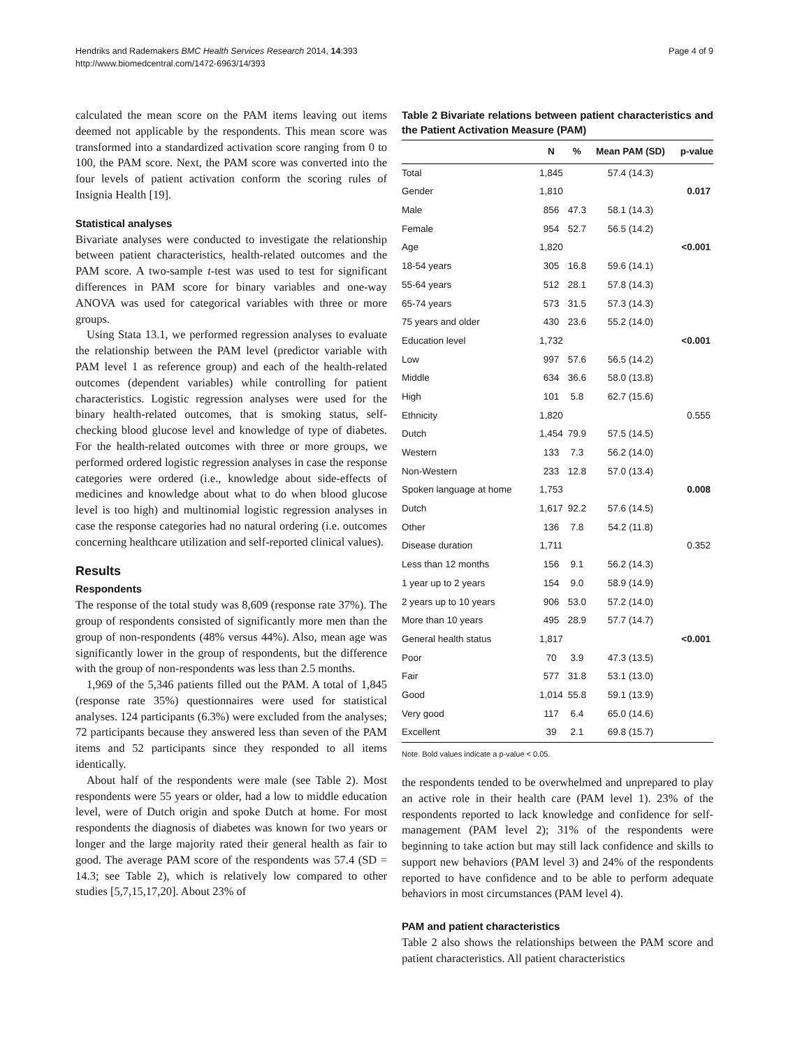Hendriks and Rademakers BMC Health Services Research 2014, 14:393
http://www.biomedcentral.com/1472-6963/14/393
Page 4 of 9
calculated the mean score on the PAM items leaving out items deemed not applicable by the respondents. This mean score was transformed into a standardized activation score ranging from 0 to 100, the PAM score. Next, the PAM score was converted into the four levels of patient activation conform the scoring rules of Insignia Health [19].
Statistical analyses
Bivariate analyses were conducted to investigate the relationship between patient characteristics, health-related outcomes and the PAM score. A two-sample t-test was used to test for significant differences in PAM score for binary variables and one-way ANOVA was used for categorical variables with three or more groups.
Using Stata 13.1, we performed regression analyses to evaluate the relationship between the PAM level (predictor variable with PAM level 1 as reference group) and each of the health-related outcomes (dependent variables) while controlling for patient characteristics. Logistic regression analyses were used for the binary health-related outcomes, that is smoking status, self-checking blood glucose level and knowledge of type of diabetes. For the health-related outcomes with three or more groups, we performed ordered logistic regression analyses in case the response categories were ordered (i.e., knowledge about side-effects of medicines and knowledge about what to do when blood glucose level is too high) and multinomial logistic regression analyses in case the response categories had no natural ordering (i.e. outcomes concerning healthcare utilization and self-reported clinical values).
Results
Respondents
The response of the total study was 8,609 (response rate 37%). The group of respondents consisted of significantly more men than the group of non-respondents (48% versus 44%). Also, mean age was significantly lower in the group of respondents, but the difference with the group of non-respondents was less than 2.5 months.
1,969 of the 5,346 patients filled out the PAM. A total of 1,845 (response rate 35%) questionnaires were used for statistical analyses. 124 participants (6.3%) were excluded from the analyses; 72 participants because they answered less than seven of the PAM items and 52 participants since they responded to all items identically.
About half of the respondents were male (see Table 2). Most respondents were 55 years or older, had a low to middle education level, were of Dutch origin and spoke Dutch at home. For most respondents the diagnosis of diabetes was known for two years or longer and the large majority rated their general health as fair to good. The average PAM score of the respondents was 57.4 (SD = 14.3; see Table 2), which is relatively low compared to other studies [5,7,15,17,20]. About 23% of
Table 2 Bivariate relations between patient characteristics and the Patient Activation Measure (PAM)
| | N | % | Mean PAM (SD) | p-value |
| --- | --- | --- | --- | --- |
| Total | 1,845 | | 57.4 (14.3) | |
| Gender | 1,810 | | | 0.017 |
| Male | 856 | 47.3 | 58.1 (14.3) | |
| Female | 954 | 52.7 | 56.5 (14.2) | |
| Age | 1,820 | | | <0.001 |
| 18-54 years | 305 | 16.8 | 59.6 (14.1) | |
| 55-64 years | 512 | 28.1 | 57.8 (14.3) | |
| 65-74 years | 573 | 31.5 | 57.3 (14.3) | |
| 75 years and older | 430 | 23.6 | 55.2 (14.0) | |
| Education level | 1,732 | | | <0.001 |
| Low | 997 | 57.6 | 56.5 (14.2) | |
| Middle | 634 | 36.6 | 58.0 (13.8) | |
| High | 101 | 5.8 | 62.7 (15.6) | |
| Ethnicity | 1,820 | | | 0.555 |
| Dutch | 1,454 | 79.9 | 57.5 (14.5) | |
| Western | 133 | 7.3 | 56.2 (14.0) | |
| Non-Western | 233 | 12.8 | 57.0 (13.4) | |
| Spoken language at home | 1,753 | | | 0.008 |
| Dutch | 1,617 | 92.2 | 57.6 (14.5) | |
| Other | 136 | 7.8 | 54.2 (11.8) | |
| Disease duration | 1,711 | | | 0.352 |
| Less than 12 months | 156 | 9.1 | 56.2 (14.3) | |
| 1 year up to 2 years | 154 | 9.0 | 58.9 (14.9) | |
| 2 years up to 10 years | 906 | 53.0 | 57.2 (14.0) | |
| More than 10 years | 495 | 28.9 | 57.7 (14.7) | |
| General health status | 1,817 | | | <0.001 |
| Poor | 70 | 3.9 | 47.3 (13.5) | |
| Fair | 577 | 31.8 | 53.1 (13.0) | |
| Good | 1,014 | 55.8 | 59.1 (13.9) | |
| Very good | 117 | 6.4 | 65.0 (14.6) | |
| Excellent | 39 | 2.1 | 69.8 (15.7) | |
Note. Bold values indicate a p-value < 0.05.
the respondents tended to be overwhelmed and unprepared to play an active role in their health care (PAM level 1). 23% of the respondents reported to lack knowledge and confidence for self-management (PAM level 2); 31% of the respondents were beginning to take action but may still lack confidence and skills to support new behaviors (PAM level 3) and 24% of the respondents reported to have confidence and to be able to perform adequate behaviors in most circumstances (PAM level 4).
PAM and patient characteristics
Table 2 also shows the relationships between the PAM score and patient characteristics. All patient characteristics